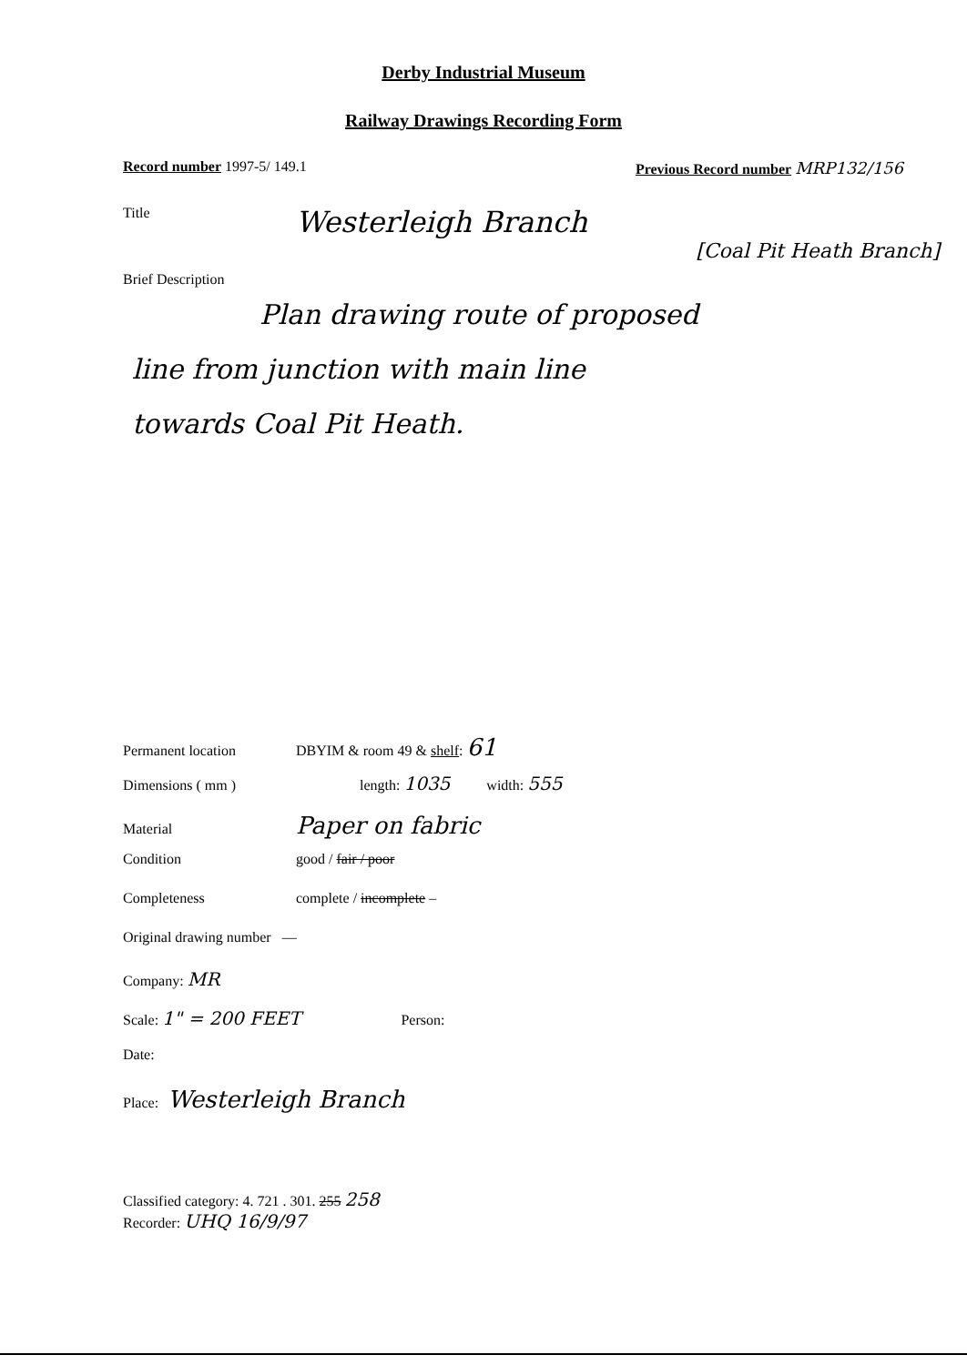Derby Industrial Museum
Railway Drawings Recording Form
Record number 1997-5/ 149.1 Previous Record number MRP132/156
Title Westerleigh Branch
[Coal Pit Heath Branch]
Brief Description
Plan drawing route of proposed
line from junction with main line
towards Coal Pit Heath.
Permanent location DBYIM & room 49 & shelf: 61
Dimensions ( mm ) length: 1035 width: 555
Material Paper on fabric
Condition good / fair / poor
Completeness complete / incomplete –
Original drawing number —
Company: MR
Scale: 1" = 200 FEET Person:
Date:
Place: Westerleigh Branch
Classified category: 4. 721 . 301. 255 258
Recorder: UHQ 16/9/97